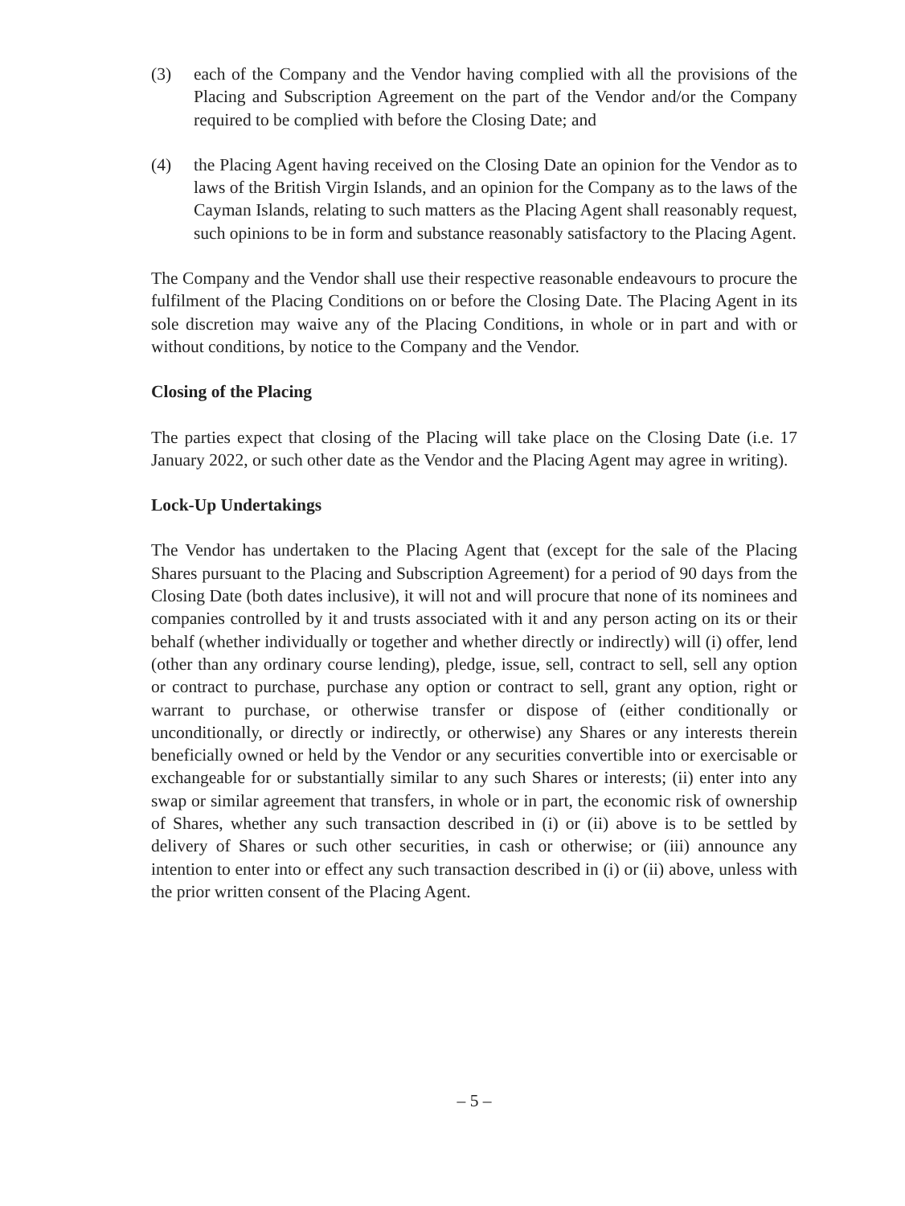(3) each of the Company and the Vendor having complied with all the provisions of the Placing and Subscription Agreement on the part of the Vendor and/or the Company required to be complied with before the Closing Date; and
(4) the Placing Agent having received on the Closing Date an opinion for the Vendor as to laws of the British Virgin Islands, and an opinion for the Company as to the laws of the Cayman Islands, relating to such matters as the Placing Agent shall reasonably request, such opinions to be in form and substance reasonably satisfactory to the Placing Agent.
The Company and the Vendor shall use their respective reasonable endeavours to procure the fulfilment of the Placing Conditions on or before the Closing Date. The Placing Agent in its sole discretion may waive any of the Placing Conditions, in whole or in part and with or without conditions, by notice to the Company and the Vendor.
Closing of the Placing
The parties expect that closing of the Placing will take place on the Closing Date (i.e. 17 January 2022, or such other date as the Vendor and the Placing Agent may agree in writing).
Lock-Up Undertakings
The Vendor has undertaken to the Placing Agent that (except for the sale of the Placing Shares pursuant to the Placing and Subscription Agreement) for a period of 90 days from the Closing Date (both dates inclusive), it will not and will procure that none of its nominees and companies controlled by it and trusts associated with it and any person acting on its or their behalf (whether individually or together and whether directly or indirectly) will (i) offer, lend (other than any ordinary course lending), pledge, issue, sell, contract to sell, sell any option or contract to purchase, purchase any option or contract to sell, grant any option, right or warrant to purchase, or otherwise transfer or dispose of (either conditionally or unconditionally, or directly or indirectly, or otherwise) any Shares or any interests therein beneficially owned or held by the Vendor or any securities convertible into or exercisable or exchangeable for or substantially similar to any such Shares or interests; (ii) enter into any swap or similar agreement that transfers, in whole or in part, the economic risk of ownership of Shares, whether any such transaction described in (i) or (ii) above is to be settled by delivery of Shares or such other securities, in cash or otherwise; or (iii) announce any intention to enter into or effect any such transaction described in (i) or (ii) above, unless with the prior written consent of the Placing Agent.
– 5 –